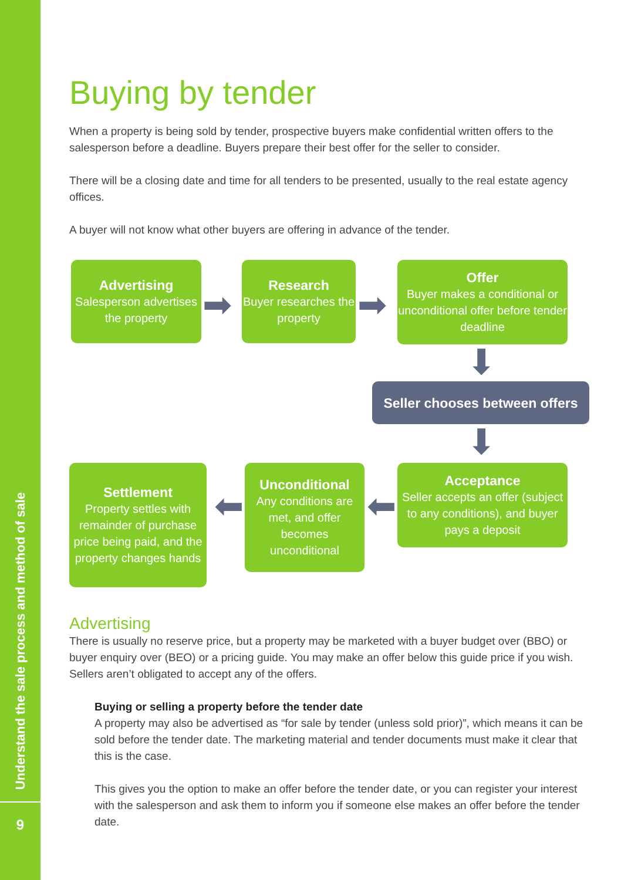Understand the sale process and method of sale
9
Buying by tender
When a property is being sold by tender, prospective buyers make confidential written offers to the salesperson before a deadline. Buyers prepare their best offer for the seller to consider.
There will be a closing date and time for all tenders to be presented, usually to the real estate agency offices.
A buyer will not know what other buyers are offering in advance of the tender.
Advertising
Salesperson advertises the property
➡
Research
Buyer researches the property
➡
Offer
Buyer makes a conditional or unconditional offer before tender deadline
⬇
Seller chooses between offers
⬇
Settlement
Property settles with remainder of purchase price being paid, and the property changes hands
⬅
Unconditional
Any conditions are met, and offer becomes unconditional
⬅
Acceptance
Seller accepts an offer (subject to any conditions), and buyer pays a deposit
Advertising
There is usually no reserve price, but a property may be marketed with a buyer budget over (BBO) or buyer enquiry over (BEO) or a pricing guide. You may make an offer below this guide price if you wish. Sellers aren’t obligated to accept any of the offers.
Buying or selling a property before the tender date
A property may also be advertised as “for sale by tender (unless sold prior)”, which means it can be sold before the tender date. The marketing material and tender documents must make it clear that this is the case.
This gives you the option to make an offer before the tender date, or you can register your interest with the salesperson and ask them to inform you if someone else makes an offer before the tender date.